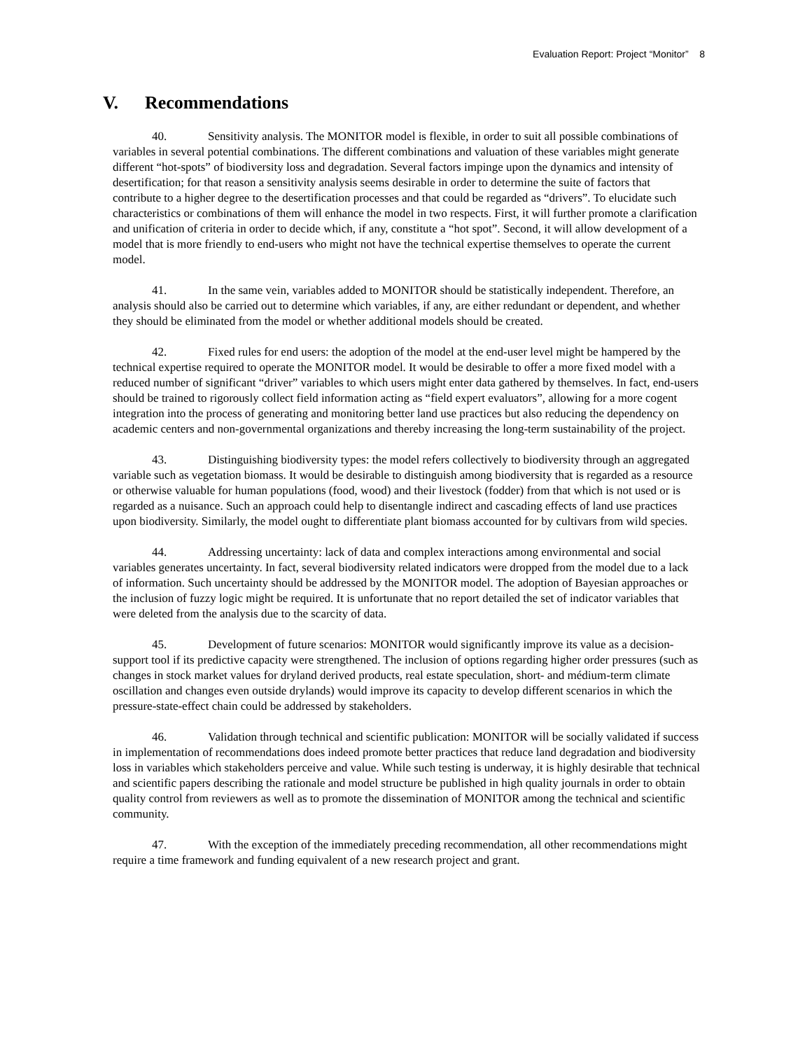Evaluation Report: Project “Monitor” 8
V. Recommendations
40. Sensitivity analysis. The MONITOR model is flexible, in order to suit all possible combinations of variables in several potential combinations. The different combinations and valuation of these variables might generate different “hot-spots” of biodiversity loss and degradation. Several factors impinge upon the dynamics and intensity of desertification; for that reason a sensitivity analysis seems desirable in order to determine the suite of factors that contribute to a higher degree to the desertification processes and that could be regarded as “drivers”. To elucidate such characteristics or combinations of them will enhance the model in two respects. First, it will further promote a clarification and unification of criteria in order to decide which, if any, constitute a “hot spot”. Second, it will allow development of a model that is more friendly to end-users who might not have the technical expertise themselves to operate the current model.
41. In the same vein, variables added to MONITOR should be statistically independent. Therefore, an analysis should also be carried out to determine which variables, if any, are either redundant or dependent, and whether they should be eliminated from the model or whether additional models should be created.
42. Fixed rules for end users: the adoption of the model at the end-user level might be hampered by the technical expertise required to operate the MONITOR model. It would be desirable to offer a more fixed model with a reduced number of significant “driver” variables to which users might enter data gathered by themselves. In fact, end-users should be trained to rigorously collect field information acting as “field expert evaluators”, allowing for a more cogent integration into the process of generating and monitoring better land use practices but also reducing the dependency on academic centers and non-governmental organizations and thereby increasing the long-term sustainability of the project.
43. Distinguishing biodiversity types: the model refers collectively to biodiversity through an aggregated variable such as vegetation biomass. It would be desirable to distinguish among biodiversity that is regarded as a resource or otherwise valuable for human populations (food, wood) and their livestock (fodder) from that which is not used or is regarded as a nuisance. Such an approach could help to disentangle indirect and cascading effects of land use practices upon biodiversity. Similarly, the model ought to differentiate plant biomass accounted for by cultivars from wild species.
44. Addressing uncertainty: lack of data and complex interactions among environmental and social variables generates uncertainty. In fact, several biodiversity related indicators were dropped from the model due to a lack of information. Such uncertainty should be addressed by the MONITOR model. The adoption of Bayesian approaches or the inclusion of fuzzy logic might be required. It is unfortunate that no report detailed the set of indicator variables that were deleted from the analysis due to the scarcity of data.
45. Development of future scenarios: MONITOR would significantly improve its value as a decision-support tool if its predictive capacity were strengthened. The inclusion of options regarding higher order pressures (such as changes in stock market values for dryland derived products, real estate speculation, short- and médium-term climate oscillation and changes even outside drylands) would improve its capacity to develop different scenarios in which the pressure-state-effect chain could be addressed by stakeholders.
46. Validation through technical and scientific publication: MONITOR will be socially validated if success in implementation of recommendations does indeed promote better practices that reduce land degradation and biodiversity loss in variables which stakeholders perceive and value. While such testing is underway, it is highly desirable that technical and scientific papers describing the rationale and model structure be published in high quality journals in order to obtain quality control from reviewers as well as to promote the dissemination of MONITOR among the technical and scientific community.
47. With the exception of the immediately preceding recommendation, all other recommendations might require a time framework and funding equivalent of a new research project and grant.